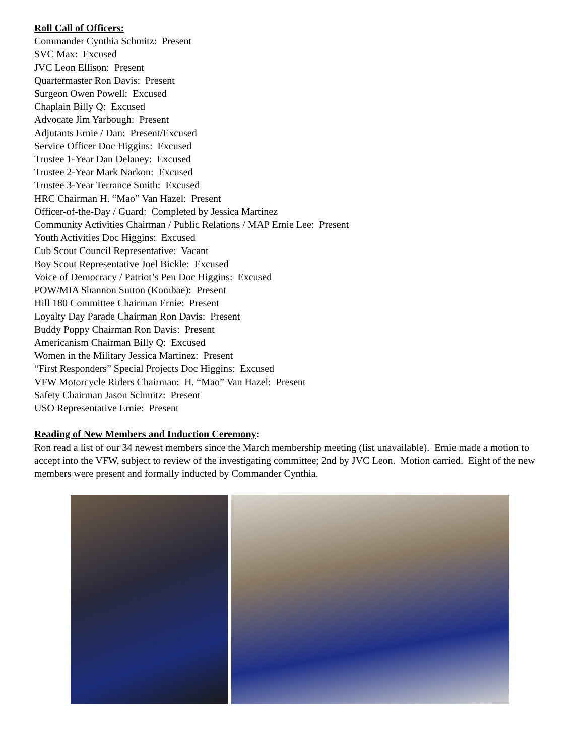Roll Call of Officers:
Commander Cynthia Schmitz: Present
SVC Max: Excused
JVC Leon Ellison: Present
Quartermaster Ron Davis: Present
Surgeon Owen Powell: Excused
Chaplain Billy Q: Excused
Advocate Jim Yarbough: Present
Adjutants Ernie / Dan: Present/Excused
Service Officer Doc Higgins: Excused
Trustee 1-Year Dan Delaney: Excused
Trustee 2-Year Mark Narkon: Excused
Trustee 3-Year Terrance Smith: Excused
HRC Chairman H. “Mao” Van Hazel: Present
Officer-of-the-Day / Guard: Completed by Jessica Martinez
Community Activities Chairman / Public Relations / MAP Ernie Lee: Present
Youth Activities Doc Higgins: Excused
Cub Scout Council Representative: Vacant
Boy Scout Representative Joel Bickle: Excused
Voice of Democracy / Patriot’s Pen Doc Higgins: Excused
POW/MIA Shannon Sutton (Kombae): Present
Hill 180 Committee Chairman Ernie: Present
Loyalty Day Parade Chairman Ron Davis: Present
Buddy Poppy Chairman Ron Davis: Present
Americanism Chairman Billy Q: Excused
Women in the Military Jessica Martinez: Present
“First Responders” Special Projects Doc Higgins: Excused
VFW Motorcycle Riders Chairman: H. “Mao” Van Hazel: Present
Safety Chairman Jason Schmitz: Present
USO Representative Ernie: Present
Reading of New Members and Induction Ceremony:
Ron read a list of our 34 newest members since the March membership meeting (list unavailable). Ernie made a motion to accept into the VFW, subject to review of the investigating committee; 2nd by JVC Leon. Motion carried. Eight of the new members were present and formally inducted by Commander Cynthia.